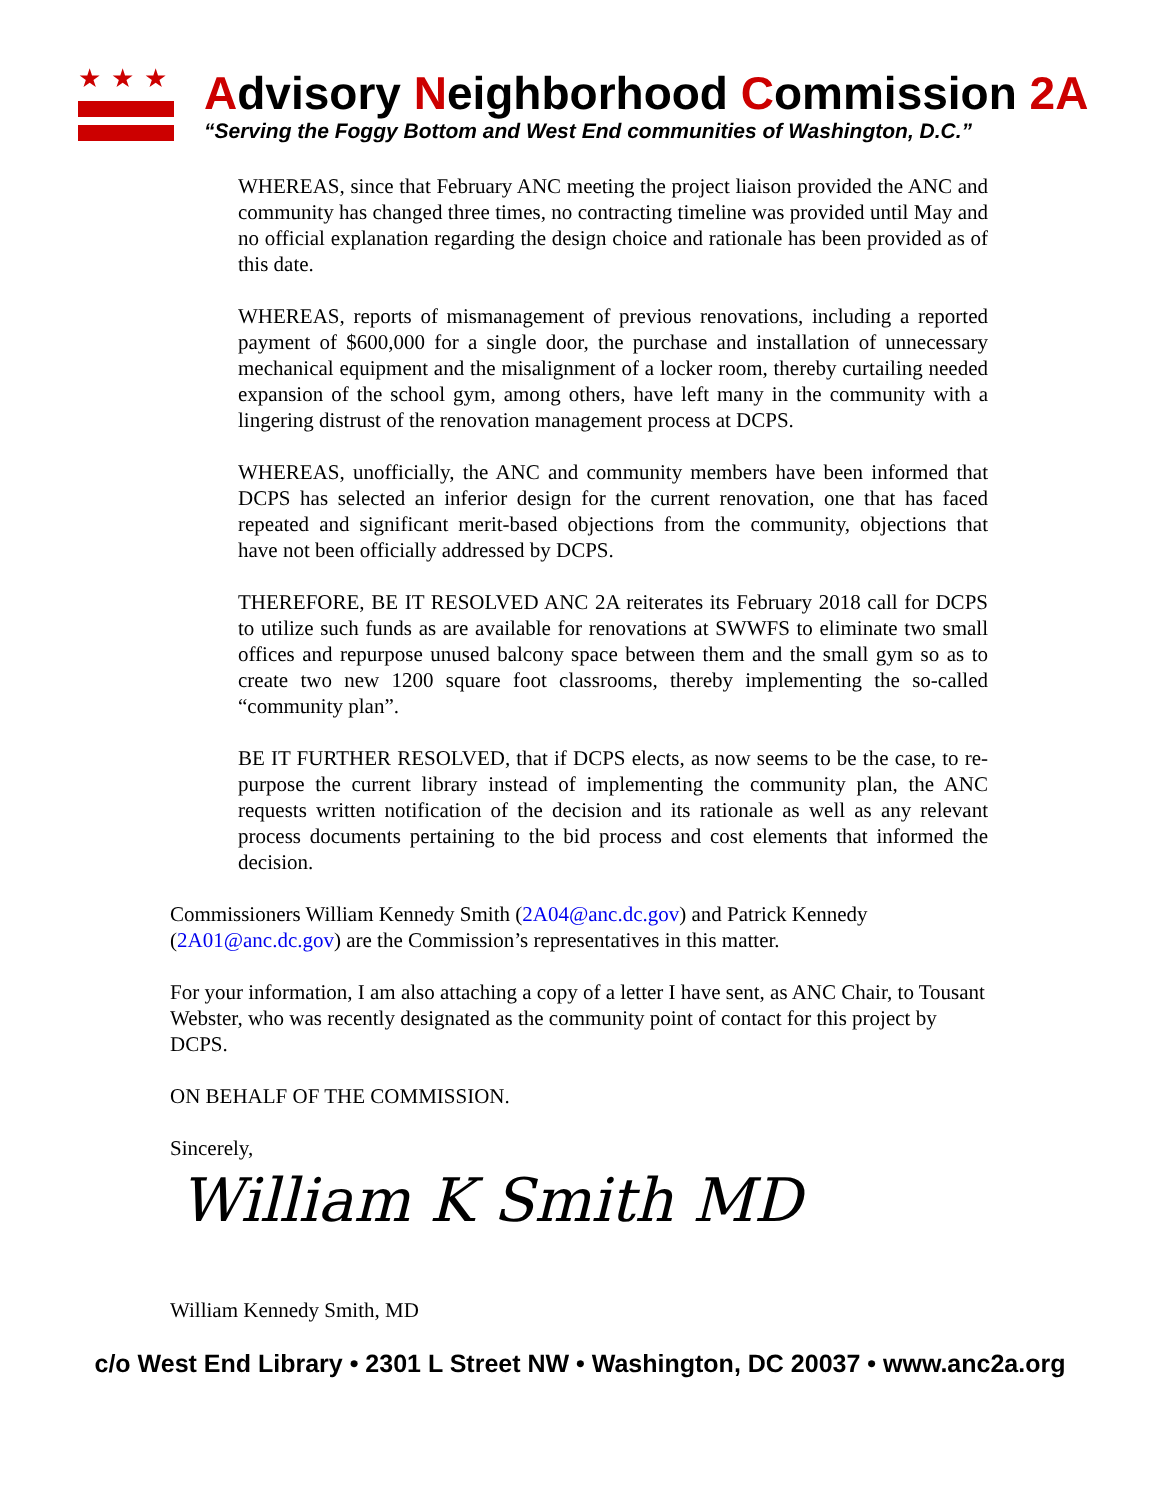★★★
Advisory Neighborhood Commission 2A
“Serving the Foggy Bottom and West End communities of Washington, D.C.”
WHEREAS, since that February ANC meeting the project liaison provided the ANC and community has changed three times, no contracting timeline was provided until May and no official explanation regarding the design choice and rationale has been provided as of this date.
WHEREAS, reports of mismanagement of previous renovations, including a reported payment of $600,000 for a single door, the purchase and installation of unnecessary mechanical equipment and the misalignment of a locker room, thereby curtailing needed expansion of the school gym, among others, have left many in the community with a lingering distrust of the renovation management process at DCPS.
WHEREAS, unofficially, the ANC and community members have been informed that DCPS has selected an inferior design for the current renovation, one that has faced repeated and significant merit-based objections from the community, objections that have not been officially addressed by DCPS.
THEREFORE, BE IT RESOLVED ANC 2A reiterates its February 2018 call for DCPS to utilize such funds as are available for renovations at SWWFS to eliminate two small offices and repurpose unused balcony space between them and the small gym so as to create two new 1200 square foot classrooms, thereby implementing the so-called “community plan”.
BE IT FURTHER RESOLVED, that if DCPS elects, as now seems to be the case, to re-purpose the current library instead of implementing the community plan, the ANC requests written notification of the decision and its rationale as well as any relevant process documents pertaining to the bid process and cost elements that informed the decision.
Commissioners William Kennedy Smith (2A04@anc.dc.gov) and Patrick Kennedy (2A01@anc.dc.gov) are the Commission’s representatives in this matter.
For your information, I am also attaching a copy of a letter I have sent, as ANC Chair, to Tousant Webster, who was recently designated as the community point of contact for this project by DCPS.
ON BEHALF OF THE COMMISSION.
Sincerely,
William K Smith MD
William Kennedy Smith, MD
c/o West End Library • 2301 L Street NW • Washington, DC 20037 • www.anc2a.org